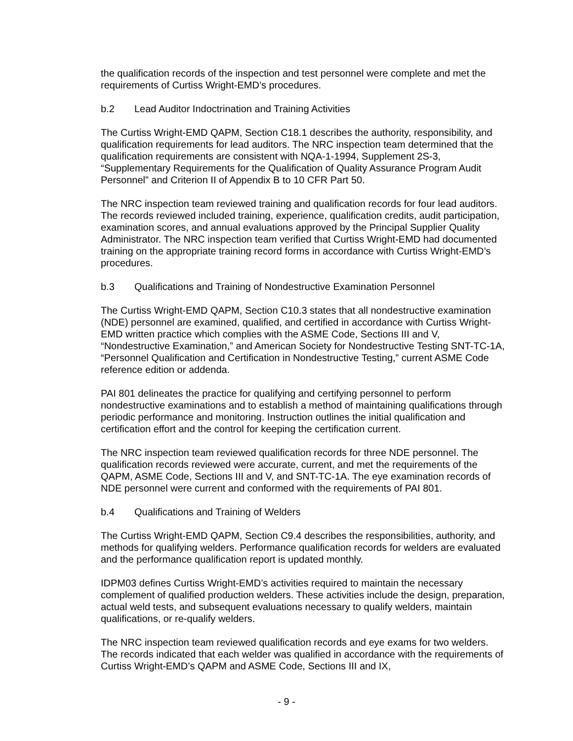the qualification records of the inspection and test personnel were complete and met the requirements of Curtiss Wright-EMD’s procedures.
b.2 Lead Auditor Indoctrination and Training Activities
The Curtiss Wright-EMD QAPM, Section C18.1 describes the authority, responsibility, and qualification requirements for lead auditors. The NRC inspection team determined that the qualification requirements are consistent with NQA-1-1994, Supplement 2S-3, “Supplementary Requirements for the Qualification of Quality Assurance Program Audit Personnel” and Criterion II of Appendix B to 10 CFR Part 50.
The NRC inspection team reviewed training and qualification records for four lead auditors. The records reviewed included training, experience, qualification credits, audit participation, examination scores, and annual evaluations approved by the Principal Supplier Quality Administrator. The NRC inspection team verified that Curtiss Wright-EMD had documented training on the appropriate training record forms in accordance with Curtiss Wright-EMD’s procedures.
b.3 Qualifications and Training of Nondestructive Examination Personnel
The Curtiss Wright-EMD QAPM, Section C10.3 states that all nondestructive examination (NDE) personnel are examined, qualified, and certified in accordance with Curtiss Wright-EMD written practice which complies with the ASME Code, Sections III and V, “Nondestructive Examination,” and American Society for Nondestructive Testing SNT-TC-1A, “Personnel Qualification and Certification in Nondestructive Testing,” current ASME Code reference edition or addenda.
PAI 801 delineates the practice for qualifying and certifying personnel to perform nondestructive examinations and to establish a method of maintaining qualifications through periodic performance and monitoring. Instruction outlines the initial qualification and certification effort and the control for keeping the certification current.
The NRC inspection team reviewed qualification records for three NDE personnel. The qualification records reviewed were accurate, current, and met the requirements of the QAPM, ASME Code, Sections III and V, and SNT-TC-1A. The eye examination records of NDE personnel were current and conformed with the requirements of PAI 801.
b.4 Qualifications and Training of Welders
The Curtiss Wright-EMD QAPM, Section C9.4 describes the responsibilities, authority, and methods for qualifying welders. Performance qualification records for welders are evaluated and the performance qualification report is updated monthly.
IDPM03 defines Curtiss Wright-EMD’s activities required to maintain the necessary complement of qualified production welders. These activities include the design, preparation, actual weld tests, and subsequent evaluations necessary to qualify welders, maintain qualifications, or re-qualify welders.
The NRC inspection team reviewed qualification records and eye exams for two welders. The records indicated that each welder was qualified in accordance with the requirements of Curtiss Wright-EMD’s QAPM and ASME Code, Sections III and IX,
- 9 -